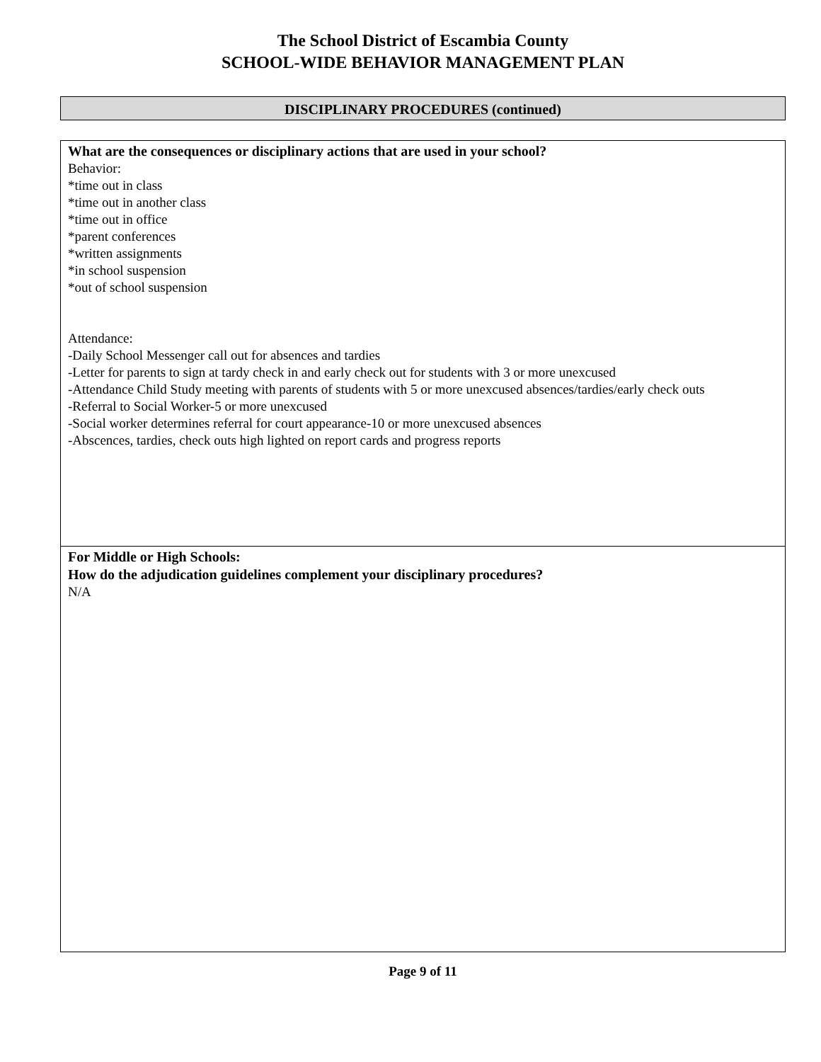The School District of Escambia County
SCHOOL-WIDE BEHAVIOR MANAGEMENT PLAN
DISCIPLINARY PROCEDURES (continued)
What are the consequences or disciplinary actions that are used in your school?
Behavior:
*time out in class
*time out in another class
*time out in office
*parent conferences
*written assignments
*in school suspension
*out of school suspension
Attendance:
-Daily School Messenger call out for absences and tardies
-Letter for parents to sign at tardy check in and early check out for students with 3 or more unexcused
-Attendance Child Study meeting with parents of students with 5 or more unexcused absences/tardies/early check outs
-Referral to Social Worker-5 or more unexcused
-Social worker determines referral for court appearance-10 or more unexcused absences
-Abscences, tardies, check outs high lighted on report cards and progress reports
For Middle or High Schools:
How do the adjudication guidelines complement your disciplinary procedures?
N/A
Page 9 of 11